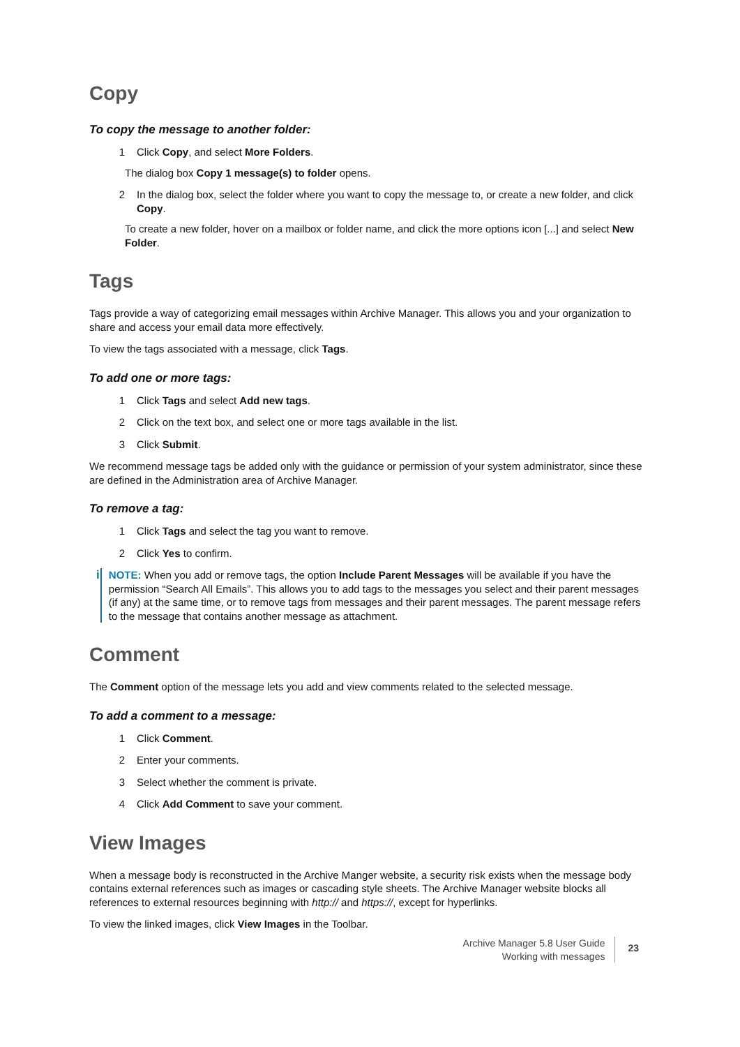Copy
To copy the message to another folder:
1 Click Copy, and select More Folders.
The dialog box Copy 1 message(s) to folder opens.
2 In the dialog box, select the folder where you want to copy the message to, or create a new folder, and click Copy.
To create a new folder, hover on a mailbox or folder name, and click the more options icon [...] and select New Folder.
Tags
Tags provide a way of categorizing email messages within Archive Manager. This allows you and your organization to share and access your email data more effectively.
To view the tags associated with a message, click Tags.
To add one or more tags:
1 Click Tags and select Add new tags.
2 Click on the text box, and select one or more tags available in the list.
3 Click Submit.
We recommend message tags be added only with the guidance or permission of your system administrator, since these are defined in the Administration area of Archive Manager.
To remove a tag:
1 Click Tags and select the tag you want to remove.
2 Click Yes to confirm.
i
NOTE: When you add or remove tags, the option Include Parent Messages will be available if you have the permission “Search All Emails”. This allows you to add tags to the messages you select and their parent messages (if any) at the same time, or to remove tags from messages and their parent messages. The parent message refers to the message that contains another message as attachment.
Comment
The Comment option of the message lets you add and view comments related to the selected message.
To add a comment to a message:
1 Click Comment.
2 Enter your comments.
3 Select whether the comment is private.
4 Click Add Comment to save your comment.
View Images
When a message body is reconstructed in the Archive Manger website, a security risk exists when the message body contains external references such as images or cascading style sheets. The Archive Manager website blocks all references to external resources beginning with http:// and https://, except for hyperlinks.
To view the linked images, click View Images in the Toolbar.
Archive Manager 5.8 User Guide
Working with messages
23